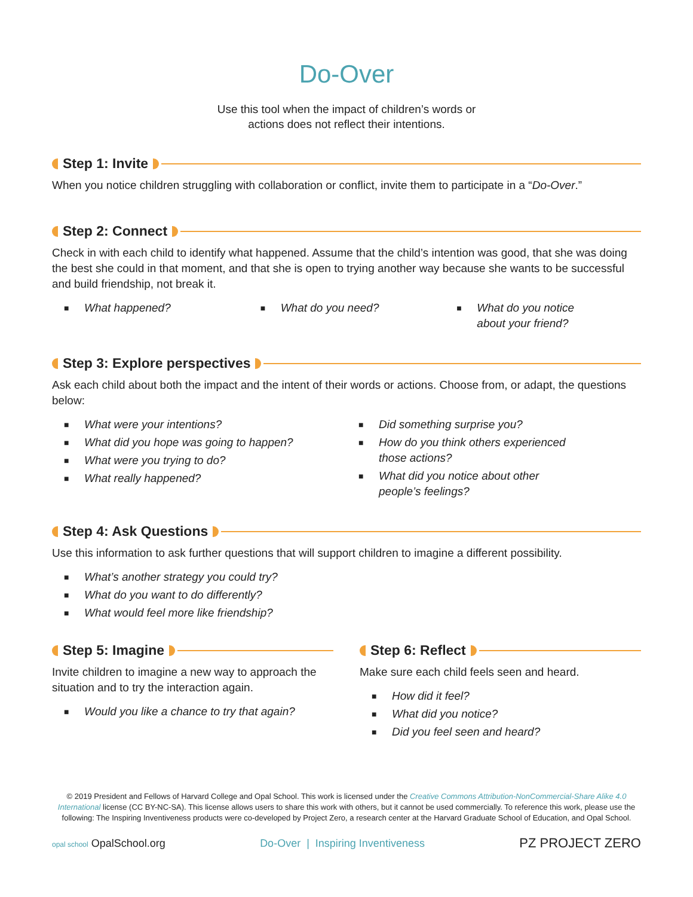Do-Over
Use this tool when the impact of children’s words or
actions does not reflect their intentions.
Step 1: Invite
When you notice children struggling with collaboration or conflict, invite them to participate in a “Do-Over.”
Step 2: Connect
Check in with each child to identify what happened. Assume that the child’s intention was good, that she was doing the best she could in that moment, and that she is open to trying another way because she wants to be successful and build friendship, not break it.
■ What happened?
■ What do you need?
■ What do you notice
about your friend?
Step 3: Explore perspectives
Ask each child about both the impact and the intent of their words or actions. Choose from, or adapt, the questions below:
■ What were your intentions?
■ What did you hope was going to happen?
■ What were you trying to do?
■ What really happened?
■ Did something surprise you?
■ How do you think others experienced
those actions?
■ What did you notice about other
people’s feelings?
Step 4: Ask Questions
Use this information to ask further questions that will support children to imagine a different possibility.
■ What’s another strategy you could try?
■ What do you want to do differently?
■ What would feel more like friendship?
Step 5: Imagine
Invite children to imagine a new way to approach the situation and to try the interaction again.
■ Would you like a chance to try that again?
Step 6: Reflect
Make sure each child feels seen and heard.
■ How did it feel?
■ What did you notice?
■ Did you feel seen and heard?
© 2019 President and Fellows of Harvard College and Opal School. This work is licensed under the Creative Commons Attribution-NonCommercial-Share Alike 4.0 International license (CC BY-NC-SA). This license allows users to share this work with others, but it cannot be used commercially. To reference this work, please use the following: The Inspiring Inventiveness products were co-developed by Project Zero, a research center at the Harvard Graduate School of Education, and Opal School.
opal school OpalSchool.org
Do-Over | Inspiring Inventiveness
PZ PROJECT ZERO